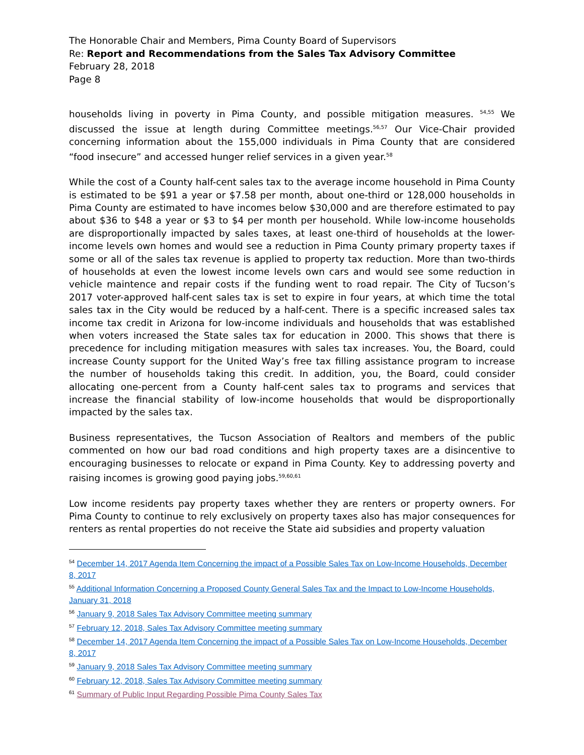The Honorable Chair and Members, Pima County Board of Supervisors
Re: Report and Recommendations from the Sales Tax Advisory Committee
February 28, 2018
Page 8
households living in poverty in Pima County, and possible mitigation measures. <sup>54,55</sup> We discussed the issue at length during Committee meetings.<sup>56,57</sup> Our Vice-Chair provided concerning information about the 155,000 individuals in Pima County that are considered “food insecure” and accessed hunger relief services in a given year.<sup>58</sup>
While the cost of a County half-cent sales tax to the average income household in Pima County is estimated to be $91 a year or $7.58 per month, about one-third or 128,000 households in Pima County are estimated to have incomes below $30,000 and are therefore estimated to pay about $36 to $48 a year or $3 to $4 per month per household. While low-income households are disproportionally impacted by sales taxes, at least one-third of households at the lower-income levels own homes and would see a reduction in Pima County primary property taxes if some or all of the sales tax revenue is applied to property tax reduction. More than two-thirds of households at even the lowest income levels own cars and would see some reduction in vehicle maintence and repair costs if the funding went to road repair. The City of Tucson’s 2017 voter-approved half-cent sales tax is set to expire in four years, at which time the total sales tax in the City would be reduced by a half-cent. There is a specific increased sales tax income tax credit in Arizona for low-income individuals and households that was established when voters increased the State sales tax for education in 2000. This shows that there is precedence for including mitigation measures with sales tax increases. You, the Board, could increase County support for the United Way’s free tax filling assistance program to increase the number of households taking this credit. In addition, you, the Board, could consider allocating one-percent from a County half-cent sales tax to programs and services that increase the financial stability of low-income households that would be disproportionally impacted by the sales tax.
Business representatives, the Tucson Association of Realtors and members of the public commented on how our bad road conditions and high property taxes are a disincentive to encouraging businesses to relocate or expand in Pima County. Key to addressing poverty and raising incomes is growing good paying jobs.<sup>59,60,61</sup>
Low income residents pay property taxes whether they are renters or property owners. For Pima County to continue to rely exclusively on property taxes also has major consequences for renters as rental properties do not receive the State aid subsidies and property valuation
<sup>54</sup> December 14, 2017 Agenda Item Concerning the impact of a Possible Sales Tax on Low-Income Households, December 8, 2017
<sup>55</sup> Additional Information Concerning a Proposed County General Sales Tax and the Impact to Low-Income Households, January 31, 2018
<sup>56</sup> January 9, 2018 Sales Tax Advisory Committee meeting summary
<sup>57</sup> February 12, 2018, Sales Tax Advisory Committee meeting summary
<sup>58</sup> December 14, 2017 Agenda Item Concerning the impact of a Possible Sales Tax on Low-Income Households, December 8, 2017
<sup>59</sup> January 9, 2018 Sales Tax Advisory Committee meeting summary
<sup>60</sup> February 12, 2018, Sales Tax Advisory Committee meeting summary
<sup>61</sup> Summary of Public Input Regarding Possible Pima County Sales Tax